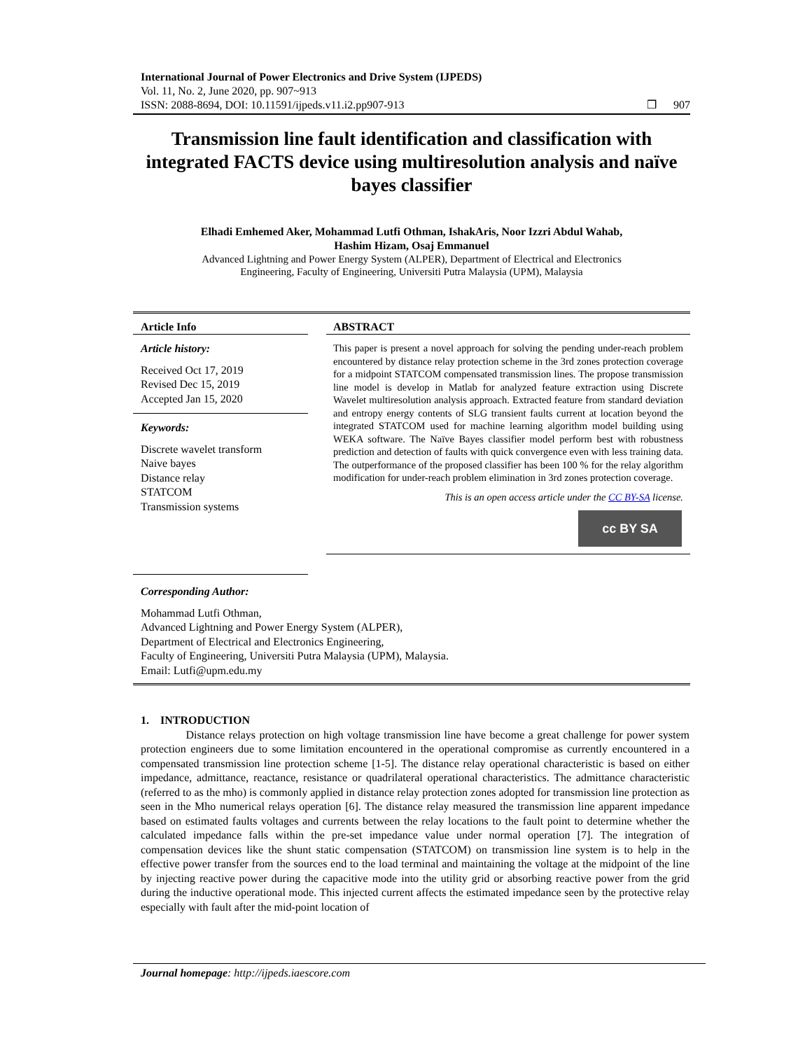International Journal of Power Electronics and Drive System (IJPEDS)
Vol. 11, No. 2, June 2020, pp. 907~913
ISSN: 2088-8694, DOI: 10.11591/ijpeds.v11.i2.pp907-913 ❒ 907
Transmission line fault identification and classification with integrated FACTS device using multiresolution analysis and naïve bayes classifier
Elhadi Emhemed Aker, Mohammad Lutfi Othman, IshakAris, Noor Izzri Abdul Wahab,
Hashim Hizam, Osaj Emmanuel
Advanced Lightning and Power Energy System (ALPER), Department of Electrical and Electronics
Engineering, Faculty of Engineering, Universiti Putra Malaysia (UPM), Malaysia
Article Info
Article history:
Received Oct 17, 2019
Revised Dec 15, 2019
Accepted Jan 15, 2020
Keywords:
Discrete wavelet transform
Naive bayes
Distance relay
STATCOM
Transmission systems
ABSTRACT
This paper is present a novel approach for solving the pending under-reach problem encountered by distance relay protection scheme in the 3rd zones protection coverage for a midpoint STATCOM compensated transmission lines. The propose transmission line model is develop in Matlab for analyzed feature extraction using Discrete Wavelet multiresolution analysis approach. Extracted feature from standard deviation and entropy energy contents of SLG transient faults current at location beyond the integrated STATCOM used for machine learning algorithm model building using WEKA software. The Naïve Bayes classifier model perform best with robustness prediction and detection of faults with quick convergence even with less training data. The outperformance of the proposed classifier has been 100 % for the relay algorithm modification for under-reach problem elimination in 3rd zones protection coverage.
This is an open access article under the CC BY-SA license.
cc BY SA
Corresponding Author:
Mohammad Lutfi Othman,
Advanced Lightning and Power Energy System (ALPER),
Department of Electrical and Electronics Engineering,
Faculty of Engineering, Universiti Putra Malaysia (UPM), Malaysia.
Email: Lutfi@upm.edu.my
1. INTRODUCTION
Distance relays protection on high voltage transmission line have become a great challenge for power system protection engineers due to some limitation encountered in the operational compromise as currently encountered in a compensated transmission line protection scheme [1-5]. The distance relay operational characteristic is based on either impedance, admittance, reactance, resistance or quadrilateral operational characteristics. The admittance characteristic (referred to as the mho) is commonly applied in distance relay protection zones adopted for transmission line protection as seen in the Mho numerical relays operation [6]. The distance relay measured the transmission line apparent impedance based on estimated faults voltages and currents between the relay locations to the fault point to determine whether the calculated impedance falls within the pre-set impedance value under normal operation [7]. The integration of compensation devices like the shunt static compensation (STATCOM) on transmission line system is to help in the effective power transfer from the sources end to the load terminal and maintaining the voltage at the midpoint of the line by injecting reactive power during the capacitive mode into the utility grid or absorbing reactive power from the grid during the inductive operational mode. This injected current affects the estimated impedance seen by the protective relay especially with fault after the mid-point location of
Journal homepage: http://ijpeds.iaescore.com